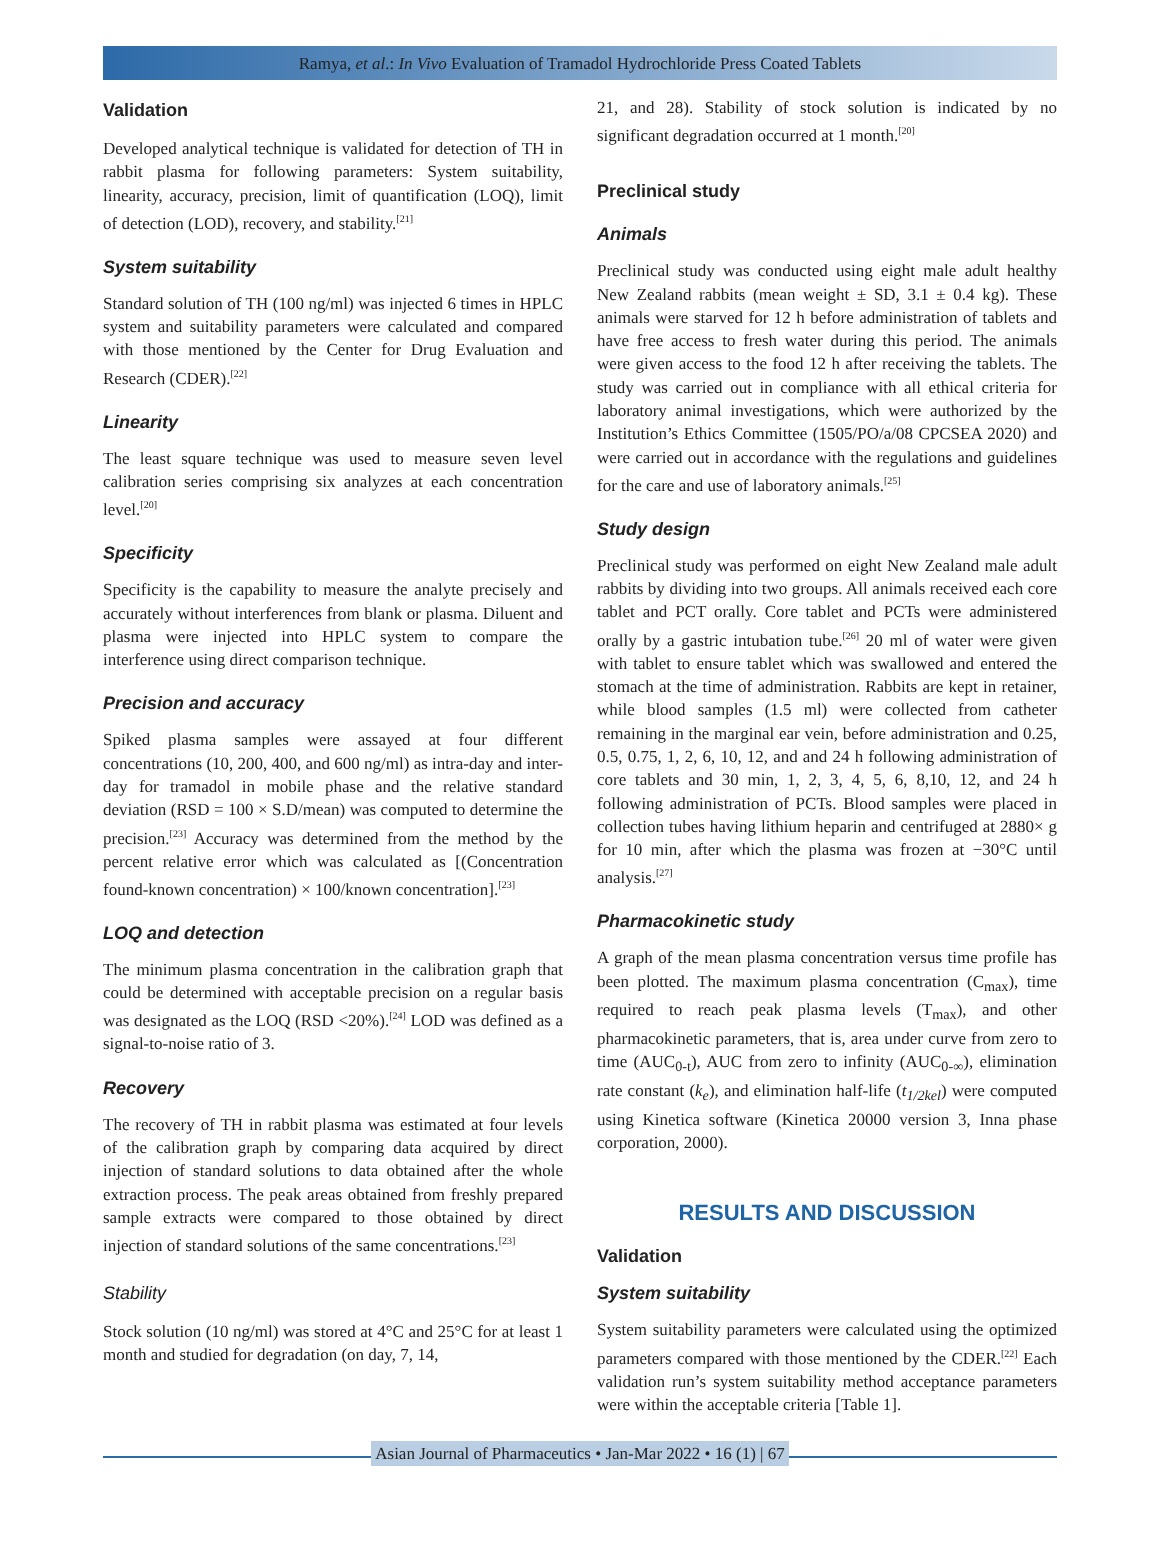Ramya, et al.: In Vivo Evaluation of Tramadol Hydrochloride Press Coated Tablets
Validation
Developed analytical technique is validated for detection of TH in rabbit plasma for following parameters: System suitability, linearity, accuracy, precision, limit of quantification (LOQ), limit of detection (LOD), recovery, and stability.<sup>[21]</sup>
System suitability
Standard solution of TH (100 ng/ml) was injected 6 times in HPLC system and suitability parameters were calculated and compared with those mentioned by the Center for Drug Evaluation and Research (CDER).<sup>[22]</sup>
Linearity
The least square technique was used to measure seven level calibration series comprising six analyzes at each concentration level.<sup>[20]</sup>
Specificity
Specificity is the capability to measure the analyte precisely and accurately without interferences from blank or plasma. Diluent and plasma were injected into HPLC system to compare the interference using direct comparison technique.
Precision and accuracy
Spiked plasma samples were assayed at four different concentrations (10, 200, 400, and 600 ng/ml) as intra-day and inter-day for tramadol in mobile phase and the relative standard deviation (RSD = 100 × S.D/mean) was computed to determine the precision.<sup>[23]</sup> Accuracy was determined from the method by the percent relative error which was calculated as [(Concentration found-known concentration) × 100/known concentration].<sup>[23]</sup>
LOQ and detection
The minimum plasma concentration in the calibration graph that could be determined with acceptable precision on a regular basis was designated as the LOQ (RSD <20%).<sup>[24]</sup> LOD was defined as a signal-to-noise ratio of 3.
Recovery
The recovery of TH in rabbit plasma was estimated at four levels of the calibration graph by comparing data acquired by direct injection of standard solutions to data obtained after the whole extraction process. The peak areas obtained from freshly prepared sample extracts were compared to those obtained by direct injection of standard solutions of the same concentrations.<sup>[23]</sup>
Stability
Stock solution (10 ng/ml) was stored at 4°C and 25°C for at least 1 month and studied for degradation (on day, 7, 14,
21, and 28). Stability of stock solution is indicated by no significant degradation occurred at 1 month.<sup>[20]</sup>
Preclinical study
Animals
Preclinical study was conducted using eight male adult healthy New Zealand rabbits (mean weight ± SD, 3.1 ± 0.4 kg). These animals were starved for 12 h before administration of tablets and have free access to fresh water during this period. The animals were given access to the food 12 h after receiving the tablets. The study was carried out in compliance with all ethical criteria for laboratory animal investigations, which were authorized by the Institution’s Ethics Committee (1505/PO/a/08 CPCSEA 2020) and were carried out in accordance with the regulations and guidelines for the care and use of laboratory animals.<sup>[25]</sup>
Study design
Preclinical study was performed on eight New Zealand male adult rabbits by dividing into two groups. All animals received each core tablet and PCT orally. Core tablet and PCTs were administered orally by a gastric intubation tube.<sup>[26]</sup> 20 ml of water were given with tablet to ensure tablet which was swallowed and entered the stomach at the time of administration. Rabbits are kept in retainer, while blood samples (1.5 ml) were collected from catheter remaining in the marginal ear vein, before administration and 0.25, 0.5, 0.75, 1, 2, 6, 10, 12, and and 24 h following administration of core tablets and 30 min, 1, 2, 3, 4, 5, 6, 8,10, 12, and 24 h following administration of PCTs. Blood samples were placed in collection tubes having lithium heparin and centrifuged at 2880× g for 10 min, after which the plasma was frozen at −30°C until analysis.<sup>[27]</sup>
Pharmacokinetic study
A graph of the mean plasma concentration versus time profile has been plotted. The maximum plasma concentration (C<sub>max</sub>), time required to reach peak plasma levels (T<sub>max</sub>), and other pharmacokinetic parameters, that is, area under curve from zero to time (AUC<sub>0-t</sub>), AUC from zero to infinity (AUC<sub>0-∞</sub>), elimination rate constant (k<sub>e</sub>), and elimination half-life (t<sub>1/2kel</sub>) were computed using Kinetica software (Kinetica 20000 version 3, Inna phase corporation, 2000).
RESULTS AND DISCUSSION
Validation
System suitability
System suitability parameters were calculated using the optimized parameters compared with those mentioned by the CDER.<sup>[22]</sup> Each validation run’s system suitability method acceptance parameters were within the acceptable criteria [Table 1].
Asian Journal of Pharmaceutics • Jan-Mar 2022 • 16 (1) | 67